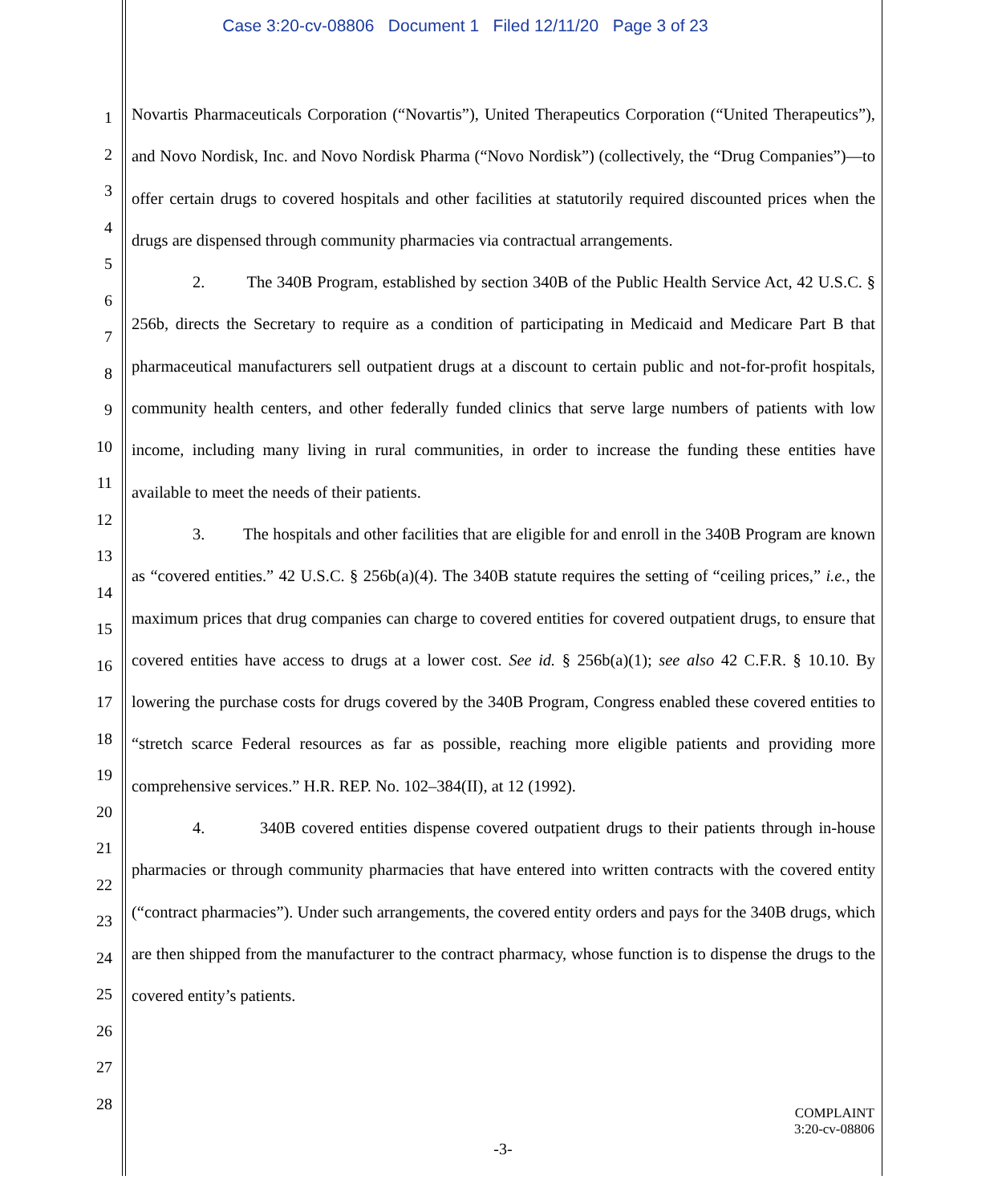Case 3:20-cv-08806 Document 1 Filed 12/11/20 Page 3 of 23
1
2
3
4
5
6
7
8
9
10
11
12
13
14
15
16
17
18
19
20
21
22
23
24
25
26
27
28
Novartis Pharmaceuticals Corporation (“Novartis”), United Therapeutics Corporation (“United Therapeutics”), and Novo Nordisk, Inc. and Novo Nordisk Pharma (“Novo Nordisk”) (collectively, the “Drug Companies”)—to offer certain drugs to covered hospitals and other facilities at statutorily required discounted prices when the drugs are dispensed through community pharmacies via contractual arrangements.
2. The 340B Program, established by section 340B of the Public Health Service Act, 42 U.S.C. § 256b, directs the Secretary to require as a condition of participating in Medicaid and Medicare Part B that pharmaceutical manufacturers sell outpatient drugs at a discount to certain public and not-for-profit hospitals, community health centers, and other federally funded clinics that serve large numbers of patients with low income, including many living in rural communities, in order to increase the funding these entities have available to meet the needs of their patients.
3. The hospitals and other facilities that are eligible for and enroll in the 340B Program are known as “covered entities.” 42 U.S.C. § 256b(a)(4). The 340B statute requires the setting of “ceiling prices,” i.e., the maximum prices that drug companies can charge to covered entities for covered outpatient drugs, to ensure that covered entities have access to drugs at a lower cost. See id. § 256b(a)(1); see also 42 C.F.R. § 10.10. By lowering the purchase costs for drugs covered by the 340B Program, Congress enabled these covered entities to “stretch scarce Federal resources as far as possible, reaching more eligible patients and providing more comprehensive services.” H.R. REP. No. 102–384(II), at 12 (1992).
4. 340B covered entities dispense covered outpatient drugs to their patients through in-house pharmacies or through community pharmacies that have entered into written contracts with the covered entity (“contract pharmacies”). Under such arrangements, the covered entity orders and pays for the 340B drugs, which are then shipped from the manufacturer to the contract pharmacy, whose function is to dispense the drugs to the covered entity’s patients.
COMPLAINT
3:20-cv-08806
-3-